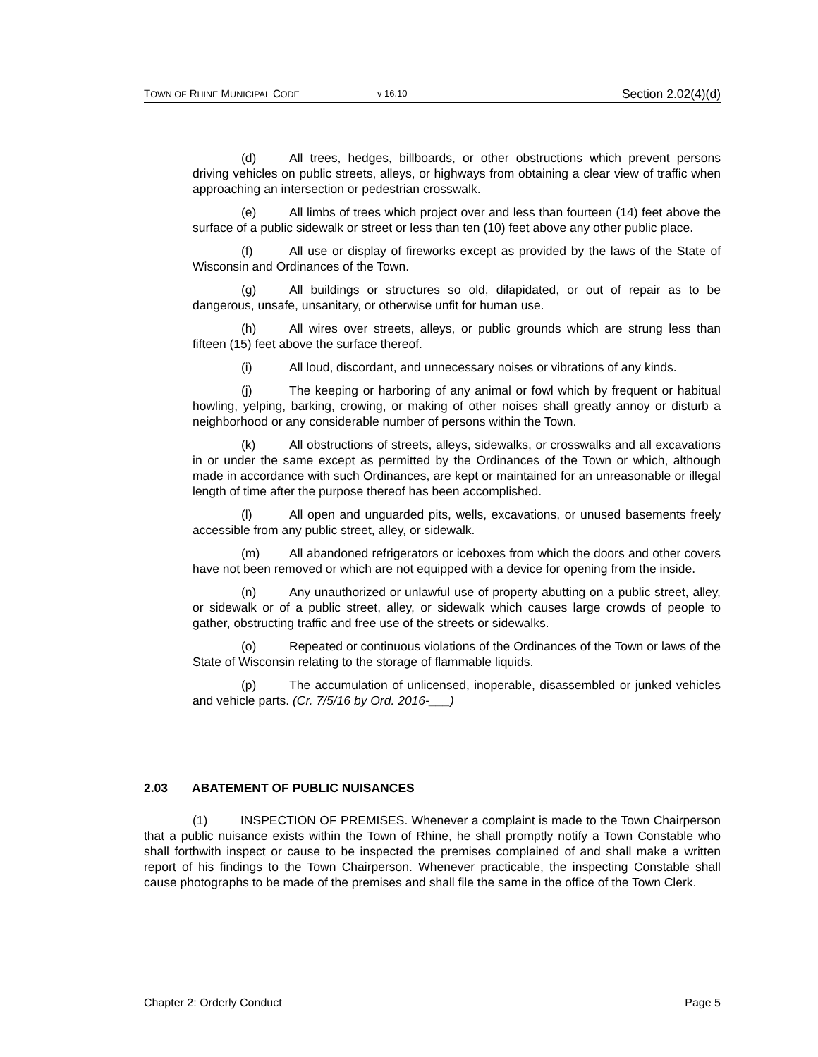TOWN OF RHINE MUNICIPAL CODE v 16.10 Section 2.02(4)(d)
(d) All trees, hedges, billboards, or other obstructions which prevent persons driving vehicles on public streets, alleys, or highways from obtaining a clear view of traffic when approaching an intersection or pedestrian crosswalk.
(e) All limbs of trees which project over and less than fourteen (14) feet above the surface of a public sidewalk or street or less than ten (10) feet above any other public place.
(f) All use or display of fireworks except as provided by the laws of the State of Wisconsin and Ordinances of the Town.
(g) All buildings or structures so old, dilapidated, or out of repair as to be dangerous, unsafe, unsanitary, or otherwise unfit for human use.
(h) All wires over streets, alleys, or public grounds which are strung less than fifteen (15) feet above the surface thereof.
(i) All loud, discordant, and unnecessary noises or vibrations of any kinds.
(j) The keeping or harboring of any animal or fowl which by frequent or habitual howling, yelping, barking, crowing, or making of other noises shall greatly annoy or disturb a neighborhood or any considerable number of persons within the Town.
(k) All obstructions of streets, alleys, sidewalks, or crosswalks and all excavations in or under the same except as permitted by the Ordinances of the Town or which, although made in accordance with such Ordinances, are kept or maintained for an unreasonable or illegal length of time after the purpose thereof has been accomplished.
(l) All open and unguarded pits, wells, excavations, or unused basements freely accessible from any public street, alley, or sidewalk.
(m) All abandoned refrigerators or iceboxes from which the doors and other covers have not been removed or which are not equipped with a device for opening from the inside.
(n) Any unauthorized or unlawful use of property abutting on a public street, alley, or sidewalk or of a public street, alley, or sidewalk which causes large crowds of people to gather, obstructing traffic and free use of the streets or sidewalks.
(o) Repeated or continuous violations of the Ordinances of the Town or laws of the State of Wisconsin relating to the storage of flammable liquids.
(p) The accumulation of unlicensed, inoperable, disassembled or junked vehicles and vehicle parts. (Cr. 7/5/16 by Ord. 2016-___)
2.03 ABATEMENT OF PUBLIC NUISANCES
(1) INSPECTION OF PREMISES. Whenever a complaint is made to the Town Chairperson that a public nuisance exists within the Town of Rhine, he shall promptly notify a Town Constable who shall forthwith inspect or cause to be inspected the premises complained of and shall make a written report of his findings to the Town Chairperson. Whenever practicable, the inspecting Constable shall cause photographs to be made of the premises and shall file the same in the office of the Town Clerk.
Chapter 2: Orderly Conduct Page 5